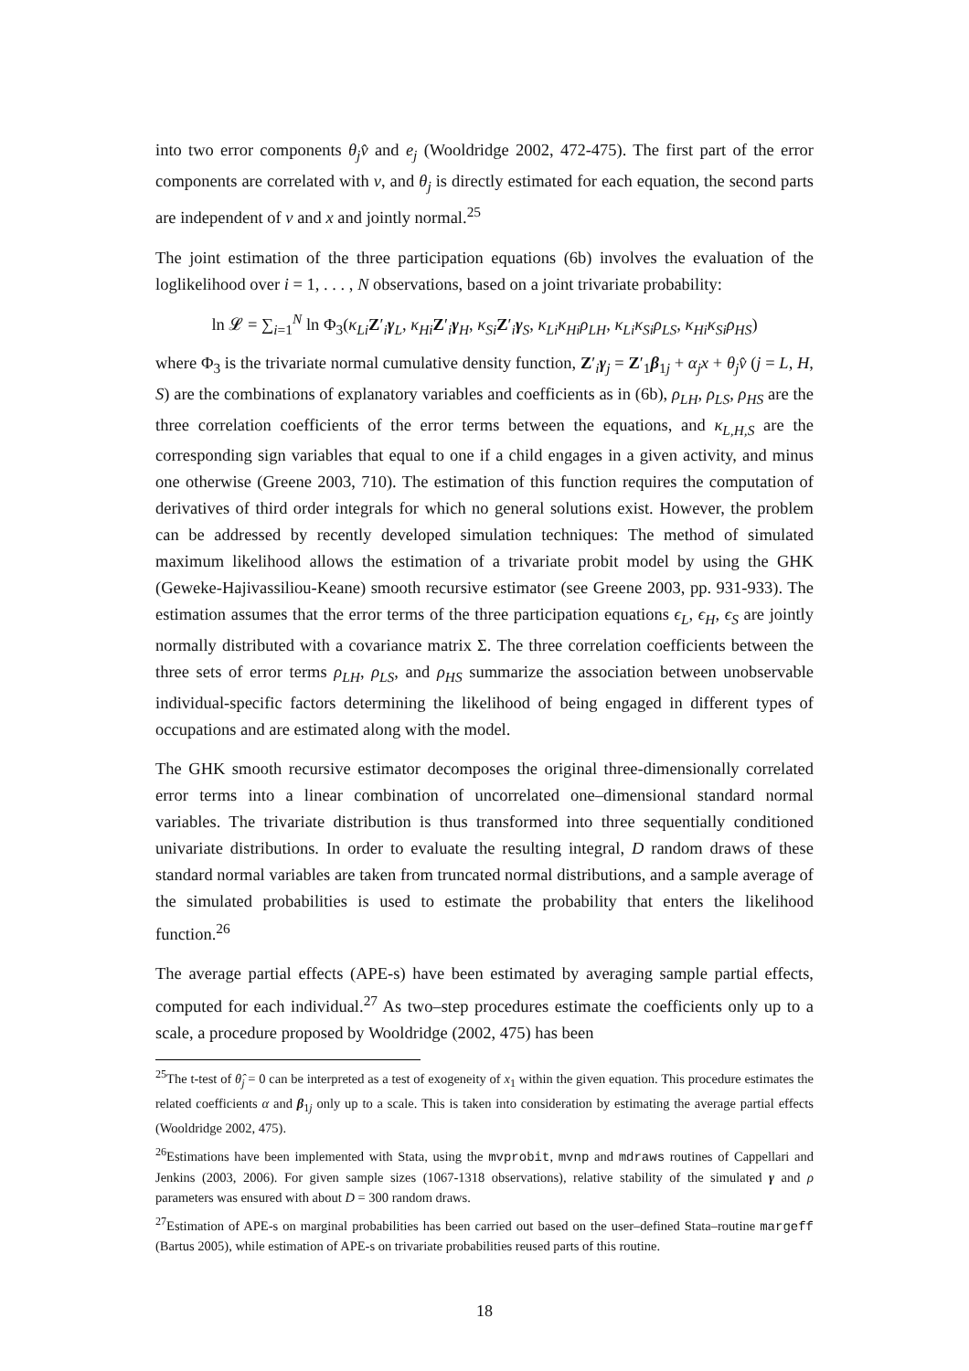into two error components θ<sub>j</sub>v̂ and e<sub>j</sub> (Wooldridge 2002, 472-475). The first part of the error components are correlated with v, and θ<sub>j</sub> is directly estimated for each equation, the second parts are independent of v and x and jointly normal.<sup>25</sup>
The joint estimation of the three participation equations (6b) involves the evaluation of the loglikelihood over i = 1, . . . , N observations, based on a joint trivariate probability:
ln 𝓛 = ∑<sub>i=1</sub><sup>N</sup> ln Φ<sub>3</sub>(κ<sub>Li</sub> Z′<sub>i</sub>γ<sub>L</sub>, κ<sub>Hi</sub> Z′<sub>i</sub>γ<sub>H</sub>, κ<sub>Si</sub> Z′<sub>i</sub>γ<sub>S</sub>, κ<sub>Li</sub>κ<sub>Hi</sub>ρ<sub>LH</sub>, κ<sub>Li</sub>κ<sub>Si</sub>ρ<sub>LS</sub>, κ<sub>Hi</sub>κ<sub>Si</sub>ρ<sub>HS</sub>)
where Φ<sub>3</sub> is the trivariate normal cumulative density function, Z′<sub>i</sub>γ<sub>j</sub> = Z′<sub>1</sub>β<sub>1j</sub> + α<sub>j</sub>x + θ<sub>j</sub>v̂ (j = L, H, S) are the combinations of explanatory variables and coefficients as in (6b), ρ<sub>LH</sub>, ρ<sub>LS</sub>, ρ<sub>HS</sub> are the three correlation coefficients of the error terms between the equations, and κ<sub>L,H,S</sub> are the corresponding sign variables that equal to one if a child engages in a given activity, and minus one otherwise (Greene 2003, 710). The estimation of this function requires the computation of derivatives of third order integrals for which no general solutions exist. However, the problem can be addressed by recently developed simulation techniques: The method of simulated maximum likelihood allows the estimation of a trivariate probit model by using the GHK (Geweke-Hajivassiliou-Keane) smooth recursive estimator (see Greene 2003, pp. 931-933). The estimation assumes that the error terms of the three participation equations ϵ<sub>L</sub>, ϵ<sub>H</sub>, ϵ<sub>S</sub> are jointly normally distributed with a covariance matrix Σ. The three correlation coefficients between the three sets of error terms ρ<sub>LH</sub>, ρ<sub>LS</sub>, and ρ<sub>HS</sub> summarize the association between unobservable individual-specific factors determining the likelihood of being engaged in different types of occupations and are estimated along with the model.
The GHK smooth recursive estimator decomposes the original three-dimensionally correlated error terms into a linear combination of uncorrelated one–dimensional standard normal variables. The trivariate distribution is thus transformed into three sequentially conditioned univariate distributions. In order to evaluate the resulting integral, D random draws of these standard normal variables are taken from truncated normal distributions, and a sample average of the simulated probabilities is used to estimate the probability that enters the likelihood function.<sup>26</sup>
The average partial effects (APE-s) have been estimated by averaging sample partial effects, computed for each individual.<sup>27</sup> As two–step procedures estimate the coefficients only up to a scale, a procedure proposed by Wooldridge (2002, 475) has been
<sup>25</sup> The t-test of θ̂<sub>j</sub> = 0 can be interpreted as a test of exogeneity of x<sub>1</sub> within the given equation. This procedure estimates the related coefficients α and β<sub>1j</sub> only up to a scale. This is taken into consideration by estimating the average partial effects (Wooldridge 2002, 475).
<sup>26</sup> Estimations have been implemented with Stata, using the mvprobit, mvnp and mdraws routines of Cappellari and Jenkins (2003, 2006). For given sample sizes (1067-1318 observations), relative stability of the simulated γ and ρ parameters was ensured with about D = 300 random draws.
<sup>27</sup> Estimation of APE-s on marginal probabilities has been carried out based on the user–defined Stata–routine margeff (Bartus 2005), while estimation of APE-s on trivariate probabilities reused parts of this routine.
18